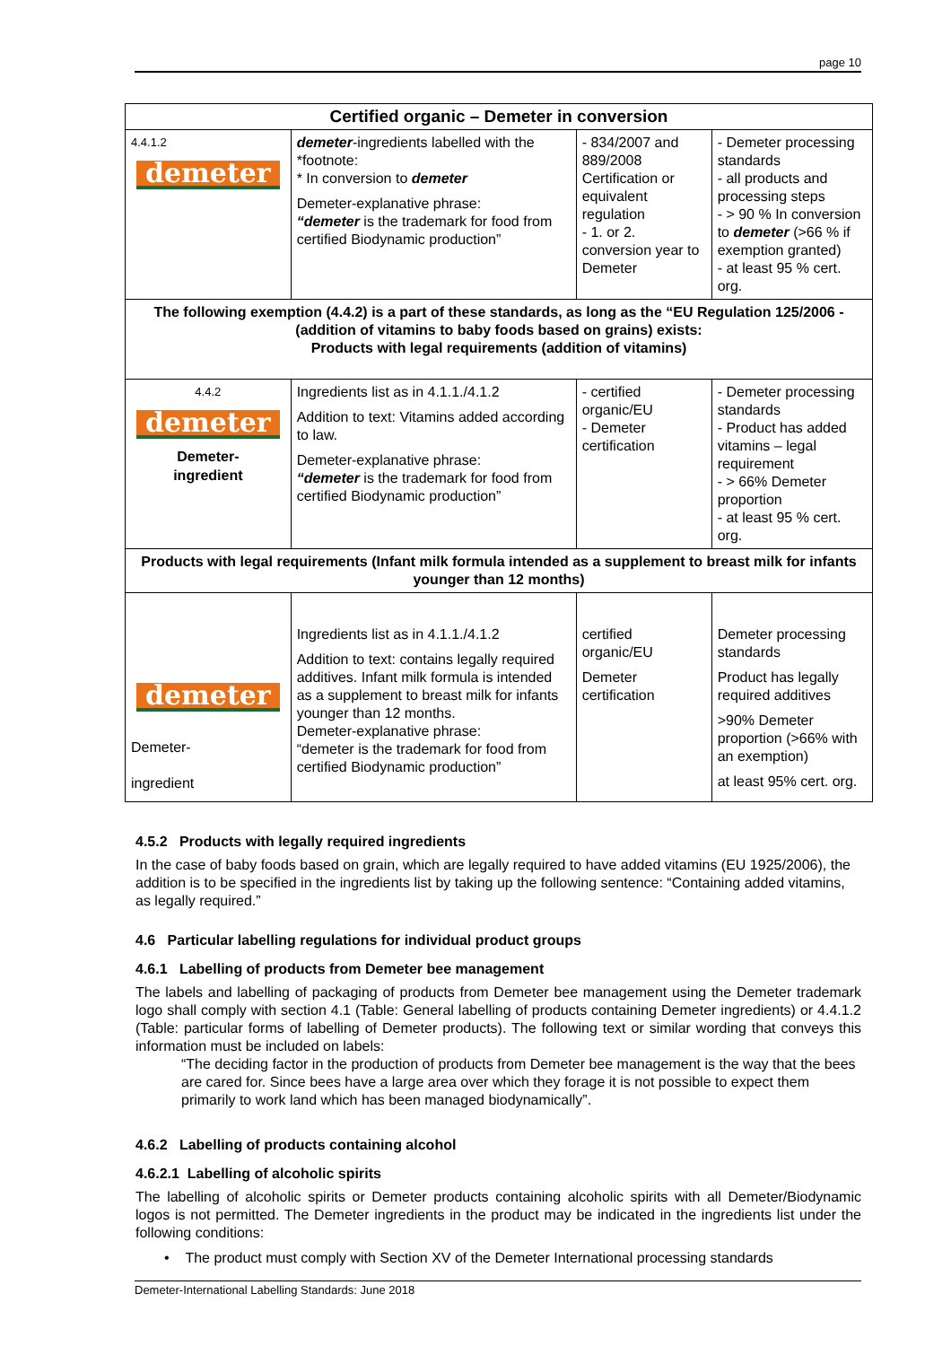page 10
| Certified organic – Demeter in conversion | | | |
| --- | --- | --- | --- |
| 4.4.1.2 demeter | demeter -ingredients labelled with the *footnote: * In conversion to demeter Demeter-explanative phrase: “demeter is the trademark for food from certified Biodynamic production” | - 834/2007 and 889/2008 Certification or equivalent regulation - 1. or 2. conversion year to Demeter | - Demeter processing standards - all products and processing steps - > 90 % In conversion to demeter (>66 % if exemption granted) - at least 95 % cert. org. |
| The following exemption (4.4.2) is a part of these standards, as long as the “EU Regulation 125/2006 - (addition of vitamins to baby foods based on grains) exists: Products with legal requirements (addition of vitamins) | | | |
| 4.4.2 demeter Demeter- ingredient | Ingredients list as in 4.1.1./4.1.2 Addition to text: Vitamins added according to law. Demeter-explanative phrase: “demeter is the trademark for food from certified Biodynamic production” | - certified organic/EU - Demeter certification | - Demeter processing standards - Product has added vitamins – legal requirement - > 66% Demeter proportion - at least 95 % cert. org. |
| Products with legal requirements (Infant milk formula intended as a supplement to breast milk for infants younger than 12 months) | | | |
| demeter Demeter- ingredient | Ingredients list as in 4.1.1./4.1.2 Addition to text: contains legally required additives. Infant milk formula is intended as a supplement to breast milk for infants younger than 12 months. Demeter-explanative phrase: “demeter is the trademark for food from certified Biodynamic production” | certified organic/EU Demeter certification | Demeter processing standards Product has legally required additives >90% Demeter proportion (>66% with an exemption) at least 95% cert. org. |
4.5.2 Products with legally required ingredients
In the case of baby foods based on grain, which are legally required to have added vitamins (EU 1925/2006), the addition is to be specified in the ingredients list by taking up the following sentence: “Containing added vitamins, as legally required.”
4.6 Particular labelling regulations for individual product groups
4.6.1 Labelling of products from Demeter bee management
The labels and labelling of packaging of products from Demeter bee management using the Demeter trademark logo shall comply with section 4.1 (Table: General labelling of products containing Demeter ingredients) or 4.4.1.2 (Table: particular forms of labelling of Demeter products). The following text or similar wording that conveys this information must be included on labels:
“The deciding factor in the production of products from Demeter bee management is the way that the bees are cared for. Since bees have a large area over which they forage it is not possible to expect them primarily to work land which has been managed biodynamically”.
4.6.2 Labelling of products containing alcohol
4.6.2.1 Labelling of alcoholic spirits
The labelling of alcoholic spirits or Demeter products containing alcoholic spirits with all Demeter/Biodynamic logos is not permitted. The Demeter ingredients in the product may be indicated in the ingredients list under the following conditions:
• The product must comply with Section XV of the Demeter International processing standards
Demeter-International Labelling Standards: June 2018